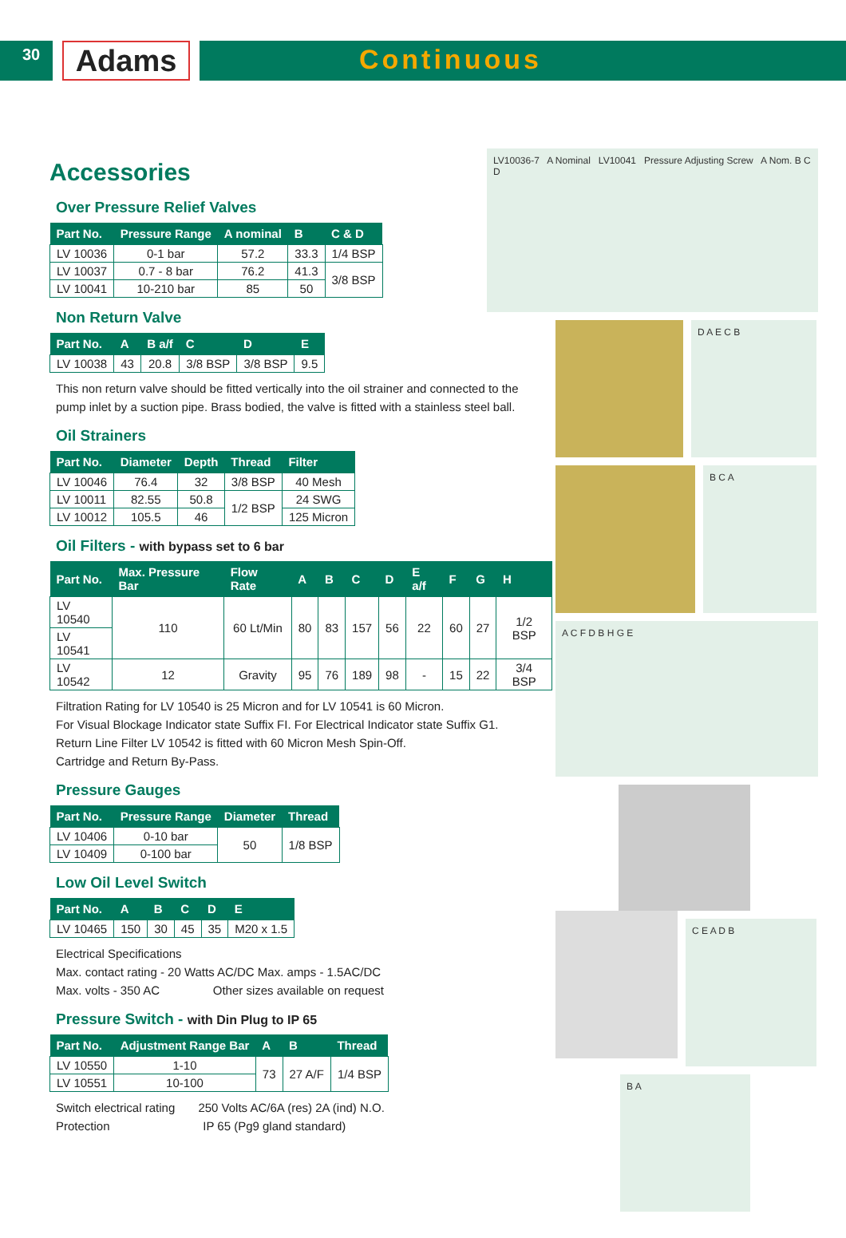30
Adams
Continuous
Accessories
Over Pressure Relief Valves
| Part No. | Pressure Range | A nominal | B | C & D |
| --- | --- | --- | --- | --- |
| LV 10036 | 0-1 bar | 57.2 | 33.3 | 1/4 BSP |
| LV 10037 | 0.7 - 8 bar | 76.2 | 41.3 | 3/8 BSP |
| LV 10041 | 10-210 bar | 85 | 50 | |
Non Return Valve
| Part No. | A | B a/f | C | D | E |
| --- | --- | --- | --- | --- | --- |
| LV 10038 | 43 | 20.8 | 3/8 BSP | 3/8 BSP | 9.5 |
This non return valve should be fitted vertically into the oil strainer and connected to the pump inlet by a suction pipe. Brass bodied, the valve is fitted with a stainless steel ball.
Oil Strainers
| Part No. | Diameter | Depth | Thread | Filter |
| --- | --- | --- | --- | --- |
| LV 10046 | 76.4 | 32 | 3/8 BSP | 40 Mesh |
| LV 10011 | 82.55 | 50.8 | 1/2 BSP | 24 SWG |
| LV 10012 | 105.5 | 46 | | 125 Micron |
Oil Filters - with bypass set to 6 bar
| Part No. | Max. Pressure Bar | Flow Rate | A | B | C | D | E a/f | F | G | H |
| --- | --- | --- | --- | --- | --- | --- | --- | --- | --- | --- |
| LV 10540 | 110 | 60 Lt/Min | 80 | 83 | 157 | 56 | 22 | 60 | 27 | 1/2 BSP |
| LV 10541 | | | | | | | | | | |
| LV 10542 | 12 | Gravity | 95 | 76 | 189 | 98 | - | 15 | 22 | 3/4 BSP |
Filtration Rating for LV 10540 is 25 Micron and for LV 10541 is 60 Micron.
For Visual Blockage Indicator state Suffix FI. For Electrical Indicator state Suffix G1.
Return Line Filter LV 10542 is fitted with 60 Micron Mesh Spin-Off.
Cartridge and Return By-Pass.
Pressure Gauges
| Part No. | Pressure Range | Diameter | Thread |
| --- | --- | --- | --- |
| LV 10406 | 0-10 bar | 50 | 1/8 BSP |
| LV 10409 | 0-100 bar | | |
Low Oil Level Switch
| Part No. | A | B | C | D | E |
| --- | --- | --- | --- | --- | --- |
| LV 10465 | 150 | 30 | 45 | 35 | M20 x 1.5 |
Electrical Specifications
Max. contact rating - 20 Watts AC/DC Max. amps - 1.5AC/DC
Max. volts - 350 AC Other sizes available on request
Pressure Switch - with Din Plug to IP 65
| Part No. | Adjustment Range Bar | A | B | Thread |
| --- | --- | --- | --- | --- |
| LV 10550 | 1-10 | 73 | 27 A/F | 1/4 BSP |
| LV 10551 | 10-100 | | | |
Switch electrical rating 250 Volts AC/6A (res) 2A (ind) N.O.
Protection IP 65 (Pg9 gland standard)
LV10036-7 A Nominal LV10041 Pressure Adjusting Screw A Nom. B C D
D A E C B
B C A
A C F D B H G E
C E A D B
B A